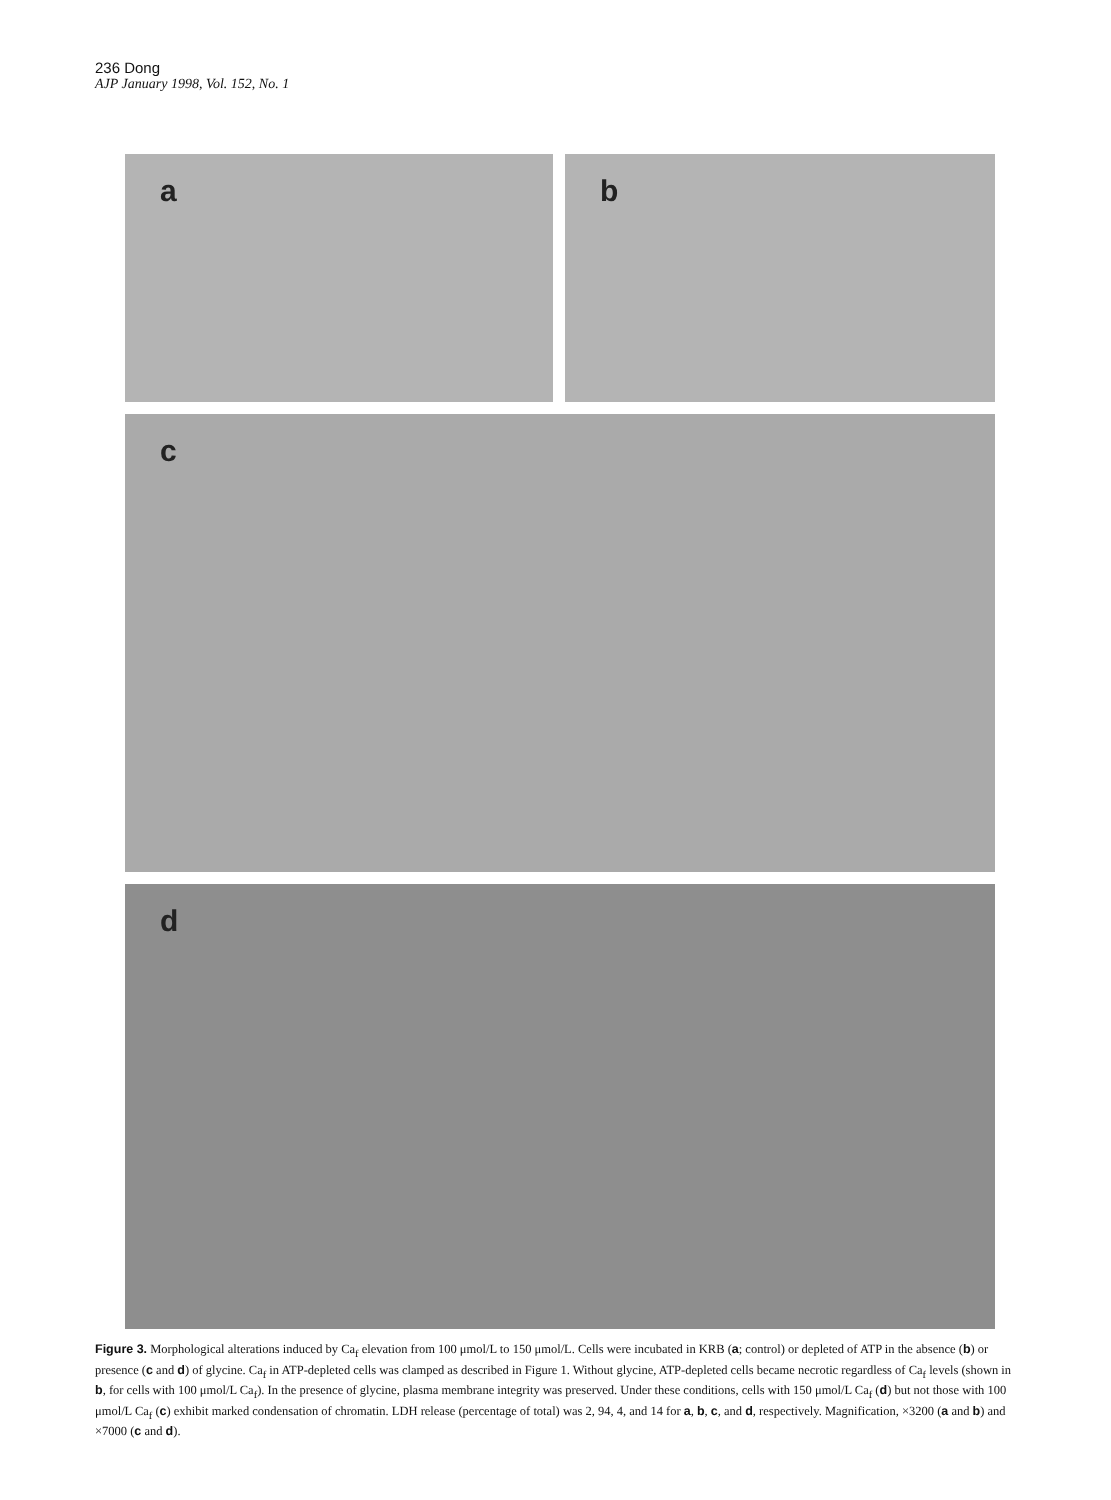236 Dong
AJP January 1998, Vol. 152, No. 1
a
b
c
d
Figure 3. Morphological alterations induced by Ca<sub>f</sub> elevation from 100 μmol/L to 150 μmol/L. Cells were incubated in KRB (a; control) or depleted of ATP in the absence (b) or presence (c and d) of glycine. Ca<sub>f</sub> in ATP-depleted cells was clamped as described in Figure 1. Without glycine, ATP-depleted cells became necrotic regardless of Ca<sub>f</sub> levels (shown in b, for cells with 100 μmol/L Ca<sub>f</sub>). In the presence of glycine, plasma membrane integrity was preserved. Under these conditions, cells with 150 μmol/L Ca<sub>f</sub> (d) but not those with 100 μmol/L Ca<sub>f</sub> (c) exhibit marked condensation of chromatin. LDH release (percentage of total) was 2, 94, 4, and 14 for a, b, c, and d, respectively. Magnification, ×3200 (a and b) and ×7000 (c and d).